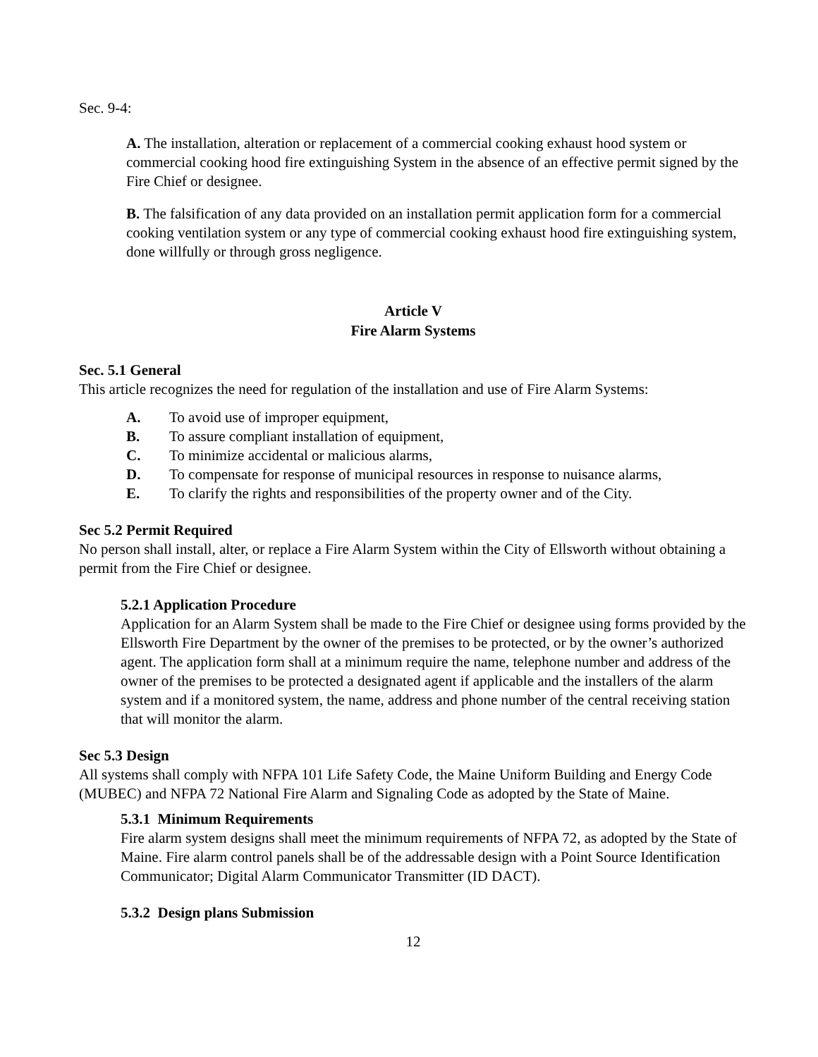Sec. 9-4:
A. The installation, alteration or replacement of a commercial cooking exhaust hood system or commercial cooking hood fire extinguishing System in the absence of an effective permit signed by the Fire Chief or designee.
B. The falsification of any data provided on an installation permit application form for a commercial cooking ventilation system or any type of commercial cooking exhaust hood fire extinguishing system, done willfully or through gross negligence.
Article V
Fire Alarm Systems
Sec. 5.1 General
This article recognizes the need for regulation of the installation and use of Fire Alarm Systems:
A. To avoid use of improper equipment,
B. To assure compliant installation of equipment,
C. To minimize accidental or malicious alarms,
D. To compensate for response of municipal resources in response to nuisance alarms,
E. To clarify the rights and responsibilities of the property owner and of the City.
Sec 5.2 Permit Required
No person shall install, alter, or replace a Fire Alarm System within the City of Ellsworth without obtaining a permit from the Fire Chief or designee.
5.2.1 Application Procedure
Application for an Alarm System shall be made to the Fire Chief or designee using forms provided by the Ellsworth Fire Department by the owner of the premises to be protected, or by the owner’s authorized agent. The application form shall at a minimum require the name, telephone number and address of the owner of the premises to be protected a designated agent if applicable and the installers of the alarm system and if a monitored system, the name, address and phone number of the central receiving station that will monitor the alarm.
Sec 5.3 Design
All systems shall comply with NFPA 101 Life Safety Code, the Maine Uniform Building and Energy Code (MUBEC) and NFPA 72 National Fire Alarm and Signaling Code as adopted by the State of Maine.
5.3.1 Minimum Requirements
Fire alarm system designs shall meet the minimum requirements of NFPA 72, as adopted by the State of Maine. Fire alarm control panels shall be of the addressable design with a Point Source Identification Communicator; Digital Alarm Communicator Transmitter (ID DACT).
5.3.2 Design plans Submission
12